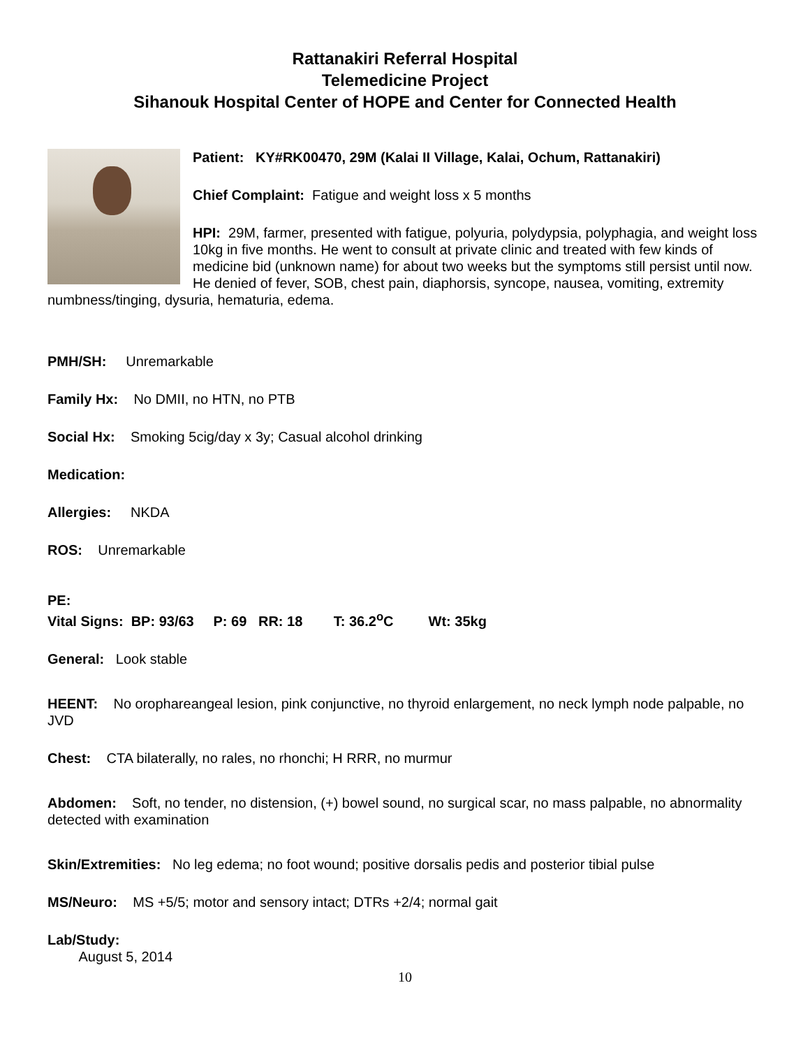Rattanakiri Referral Hospital
Telemedicine Project
Sihanouk Hospital Center of HOPE and Center for Connected Health
Patient: KY#RK00470, 29M (Kalai II Village, Kalai, Ochum, Rattanakiri)
Chief Complaint: Fatigue and weight loss x 5 months
HPI: 29M, farmer, presented with fatigue, polyuria, polydypsia, polyphagia, and weight loss 10kg in five months. He went to consult at private clinic and treated with few kinds of medicine bid (unknown name) for about two weeks but the symptoms still persist until now. He denied of fever, SOB, chest pain, diaphorsis, syncope, nausea, vomiting, extremity numbness/tinging, dysuria, hematuria, edema.
PMH/SH: Unremarkable
Family Hx: No DMII, no HTN, no PTB
Social Hx: Smoking 5cig/day x 3y; Casual alcohol drinking
Medication:
Allergies: NKDA
ROS: Unremarkable
PE:
Vital Signs: BP: 93/63 P: 69 RR: 18 T: 36.2<sup>o</sup>C Wt: 35kg
General: Look stable
HEENT: No orophareangeal lesion, pink conjunctive, no thyroid enlargement, no neck lymph node palpable, no JVD
Chest: CTA bilaterally, no rales, no rhonchi; H RRR, no murmur
Abdomen: Soft, no tender, no distension, (+) bowel sound, no surgical scar, no mass palpable, no abnormality detected with examination
Skin/Extremities: No leg edema; no foot wound; positive dorsalis pedis and posterior tibial pulse
MS/Neuro: MS +5/5; motor and sensory intact; DTRs +2/4; normal gait
Lab/Study:
August 5, 2014
10